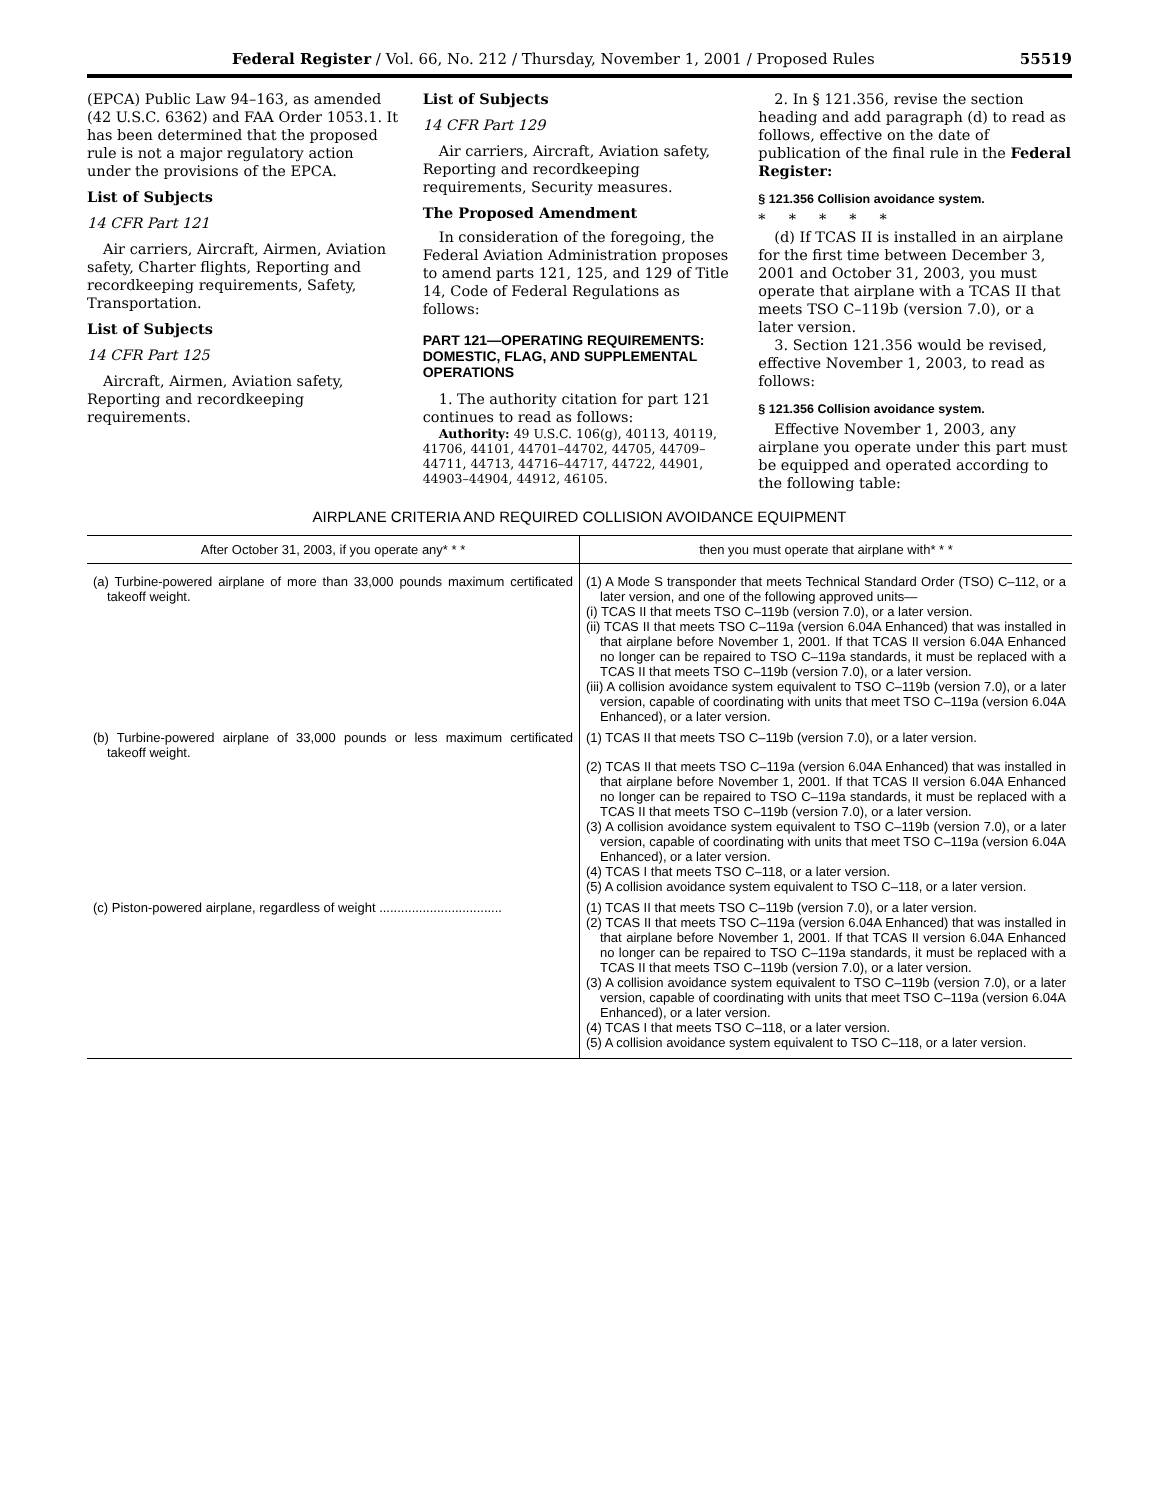Federal Register / Vol. 66, No. 212 / Thursday, November 1, 2001 / Proposed Rules 55519
(EPCA) Public Law 94–163, as amended (42 U.S.C. 6362) and FAA Order 1053.1. It has been determined that the proposed rule is not a major regulatory action under the provisions of the EPCA.
List of Subjects
14 CFR Part 121
Air carriers, Aircraft, Airmen, Aviation safety, Charter flights, Reporting and recordkeeping requirements, Safety, Transportation.
List of Subjects
14 CFR Part 125
Aircraft, Airmen, Aviation safety, Reporting and recordkeeping requirements.
List of Subjects
14 CFR Part 129
Air carriers, Aircraft, Aviation safety, Reporting and recordkeeping requirements, Security measures.
The Proposed Amendment
In consideration of the foregoing, the Federal Aviation Administration proposes to amend parts 121, 125, and 129 of Title 14, Code of Federal Regulations as follows:
PART 121—OPERATING REQUIREMENTS: DOMESTIC, FLAG, AND SUPPLEMENTAL OPERATIONS
1. The authority citation for part 121 continues to read as follows:
Authority: 49 U.S.C. 106(g), 40113, 40119, 41706, 44101, 44701–44702, 44705, 44709–44711, 44713, 44716–44717, 44722, 44901, 44903–44904, 44912, 46105.
2. In § 121.356, revise the section heading and add paragraph (d) to read as follows, effective on the date of publication of the final rule in the Federal Register:
§ 121.356 Collision avoidance system.
* * * * *
(d) If TCAS II is installed in an airplane for the first time between December 3, 2001 and October 31, 2003, you must operate that airplane with a TCAS II that meets TSO C–119b (version 7.0), or a later version.
3. Section 121.356 would be revised, effective November 1, 2003, to read as follows:
§ 121.356 Collision avoidance system.
Effective November 1, 2003, any airplane you operate under this part must be equipped and operated according to the following table:
AIRPLANE CRITERIA AND REQUIRED COLLISION AVOIDANCE EQUIPMENT
| After October 31, 2003, if you operate any* * * | then you must operate that airplane with* * * |
| --- | --- |
| (a) Turbine-powered airplane of more than 33,000 pounds maximum certificated takeoff weight. | (1) A Mode S transponder that meets Technical Standard Order (TSO) C–112, or a later version, and one of the following approved units— (i) TCAS II that meets TSO C–119b (version 7.0), or a later version. (ii) TCAS II that meets TSO C–119a (version 6.04A Enhanced) that was installed in that airplane before November 1, 2001. If that TCAS II version 6.04A Enhanced no longer can be repaired to TSO C–119a standards, it must be replaced with a TCAS II that meets TSO C–119b (version 7.0), or a later version. (iii) A collision avoidance system equivalent to TSO C–119b (version 7.0), or a later version, capable of coordinating with units that meet TSO C–119a (version 6.04A Enhanced), or a later version. |
| (b) Turbine-powered airplane of 33,000 pounds or less maximum certificated takeoff weight. | (1) TCAS II that meets TSO C–119b (version 7.0), or a later version. (2) TCAS II that meets TSO C–119a (version 6.04A Enhanced) that was installed in that airplane before November 1, 2001. If that TCAS II version 6.04A Enhanced no longer can be repaired to TSO C–119a standards, it must be replaced with a TCAS II that meets TSO C–119b (version 7.0), or a later version. (3) A collision avoidance system equivalent to TSO C–119b (version 7.0), or a later version, capable of coordinating with units that meet TSO C–119a (version 6.04A Enhanced), or a later version. (4) TCAS I that meets TSO C–118, or a later version. (5) A collision avoidance system equivalent to TSO C–118, or a later version. |
| (c) Piston-powered airplane, regardless of weight .................................. | (1) TCAS II that meets TSO C–119b (version 7.0), or a later version. (2) TCAS II that meets TSO C–119a (version 6.04A Enhanced) that was installed in that airplane before November 1, 2001. If that TCAS II version 6.04A Enhanced no longer can be repaired to TSO C–119a standards, it must be replaced with a TCAS II that meets TSO C–119b (version 7.0), or a later version. (3) A collision avoidance system equivalent to TSO C–119b (version 7.0), or a later version, capable of coordinating with units that meet TSO C–119a (version 6.04A Enhanced), or a later version. (4) TCAS I that meets TSO C–118, or a later version. (5) A collision avoidance system equivalent to TSO C–118, or a later version. |